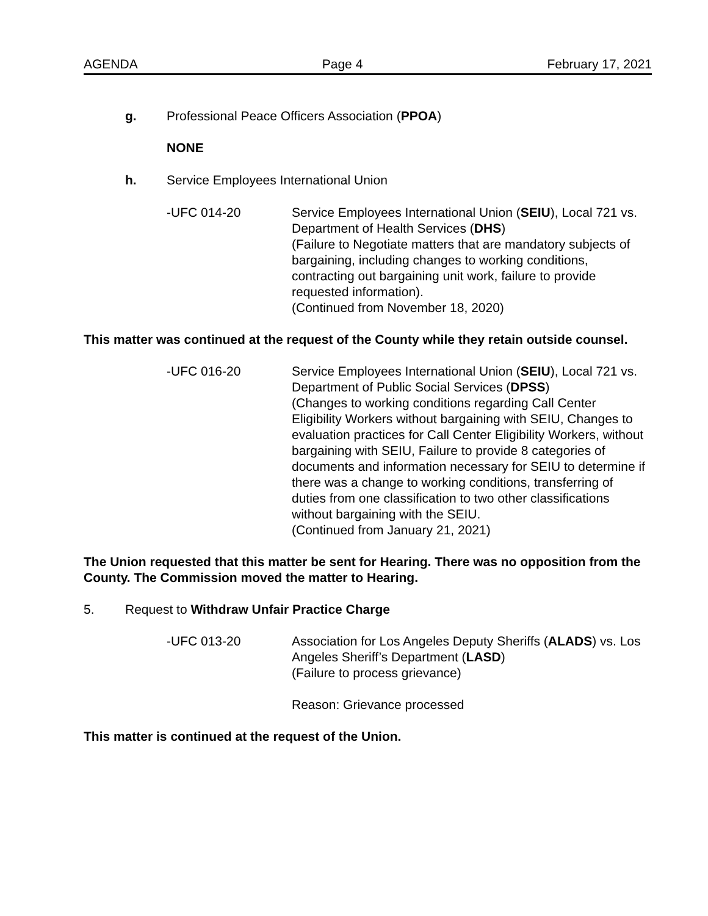AGENDA Page 4 February 17, 2021
g. Professional Peace Officers Association (PPOA)
NONE
h. Service Employees International Union
-UFC 014-20 Service Employees International Union (SEIU), Local 721 vs. Department of Health Services (DHS)
(Failure to Negotiate matters that are mandatory subjects of bargaining, including changes to working conditions, contracting out bargaining unit work, failure to provide requested information).
(Continued from November 18, 2020)
This matter was continued at the request of the County while they retain outside counsel.
-UFC 016-20 Service Employees International Union (SEIU), Local 721 vs. Department of Public Social Services (DPSS)
(Changes to working conditions regarding Call Center Eligibility Workers without bargaining with SEIU, Changes to evaluation practices for Call Center Eligibility Workers, without bargaining with SEIU, Failure to provide 8 categories of documents and information necessary for SEIU to determine if there was a change to working conditions, transferring of duties from one classification to two other classifications without bargaining with the SEIU.
(Continued from January 21, 2021)
The Union requested that this matter be sent for Hearing. There was no opposition from the County. The Commission moved the matter to Hearing.
5. Request to Withdraw Unfair Practice Charge
-UFC 013-20 Association for Los Angeles Deputy Sheriffs (ALADS) vs. Los Angeles Sheriff’s Department (LASD)
(Failure to process grievance)
Reason: Grievance processed
This matter is continued at the request of the Union.